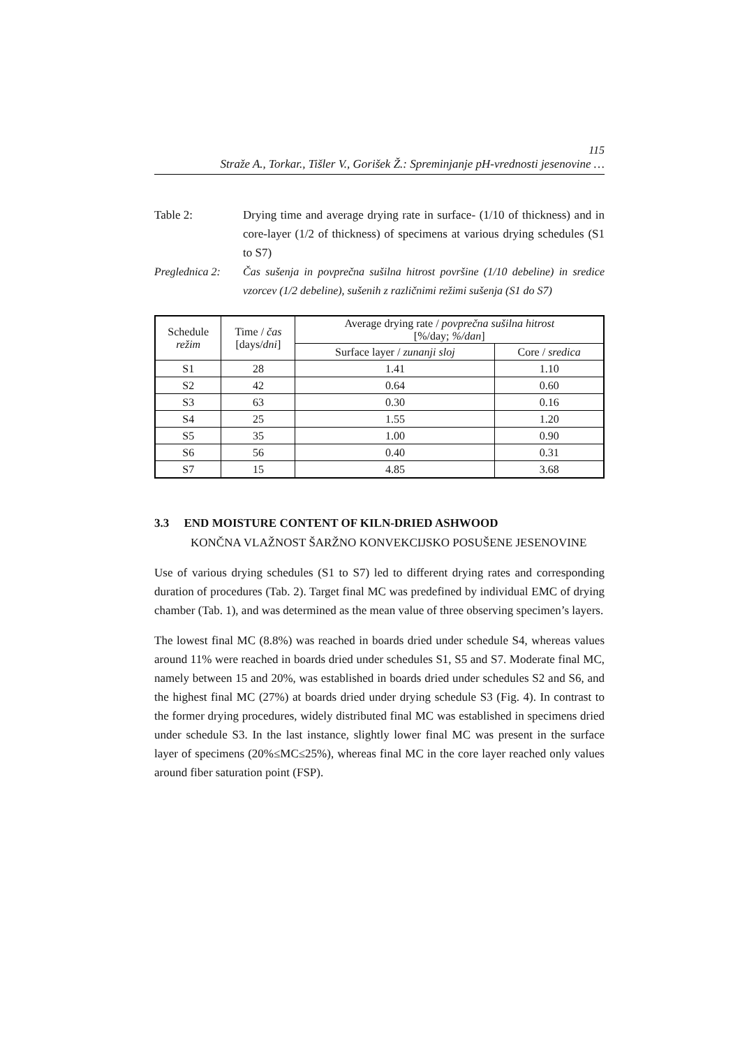115
Straže A., Torkar., Tišler V., Gorišek Ž.: Spreminjanje pH-vrednosti jesenovine …
Table 2: Drying time and average drying rate in surface- (1/10 of thickness) and in core-layer (1/2 of thickness) of specimens at various drying schedules (S1 to S7)
Preglednica 2:
Čas sušenja in povprečna sušilna hitrost površine (1/10 debeline) in sredice vzorcev (1/2 debeline), sušenih z različnimi režimi sušenja (S1 do S7)
| Schedule režim | Time / čas [days/ dni ] | Average drying rate / povprečna sušilna hitrost [%/day; %/dan ] | |
| --- | --- | --- | --- |
| | | Surface layer / zunanji sloj | Core / sredica |
| S1 | 28 | 1.41 | 1.10 |
| S2 | 42 | 0.64 | 0.60 |
| S3 | 63 | 0.30 | 0.16 |
| S4 | 25 | 1.55 | 1.20 |
| S5 | 35 | 1.00 | 0.90 |
| S6 | 56 | 0.40 | 0.31 |
| S7 | 15 | 4.85 | 3.68 |
3.3 END MOISTURE CONTENT OF KILN-DRIED ASHWOOD
KONČNA VLAŽNOST ŠARŽNO KONVEKCIJSKO POSUŠENE JESENOVINE
Use of various drying schedules (S1 to S7) led to different drying rates and corresponding duration of procedures (Tab. 2). Target final MC was predefined by individual EMC of drying chamber (Tab. 1), and was determined as the mean value of three observing specimen’s layers.
The lowest final MC (8.8%) was reached in boards dried under schedule S4, whereas values around 11% were reached in boards dried under schedules S1, S5 and S7. Moderate final MC, namely between 15 and 20%, was established in boards dried under schedules S2 and S6, and the highest final MC (27%) at boards dried under drying schedule S3 (Fig. 4). In contrast to the former drying procedures, widely distributed final MC was established in specimens dried under schedule S3. In the last instance, slightly lower final MC was present in the surface layer of specimens (20%≤MC≤25%), whereas final MC in the core layer reached only values around fiber saturation point (FSP).